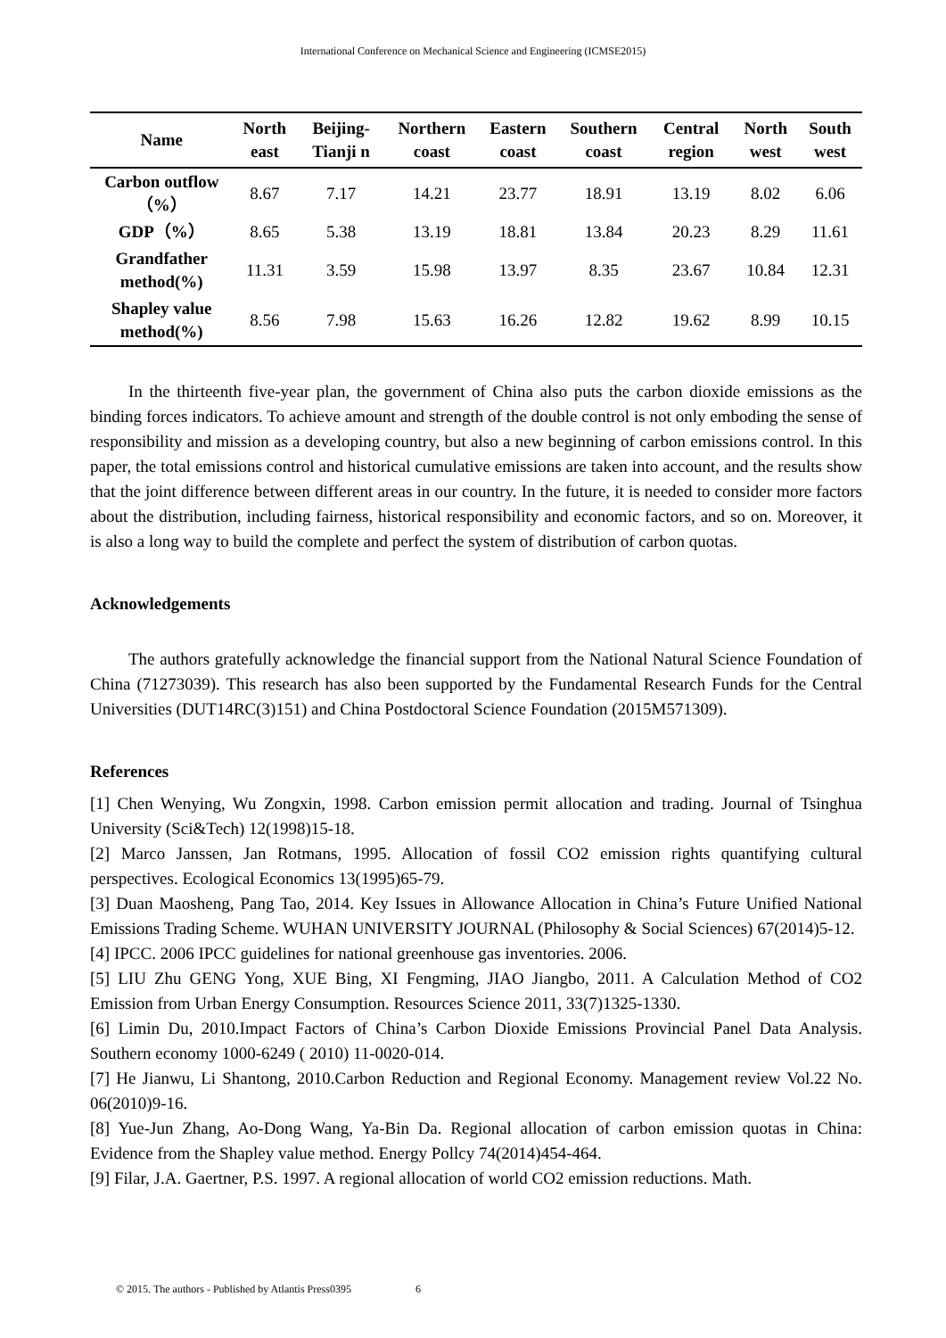International Conference on Mechanical Science and Engineering (ICMSE2015)
| Name | North east | Beijing-Tianji n | Northern coast | Eastern coast | Southern coast | Central region | North west | South west |
| --- | --- | --- | --- | --- | --- | --- | --- | --- |
| Carbon outflow（%） | 8.67 | 7.17 | 14.21 | 23.77 | 18.91 | 13.19 | 8.02 | 6.06 |
| GDP（%） | 8.65 | 5.38 | 13.19 | 18.81 | 13.84 | 20.23 | 8.29 | 11.61 |
| Grandfather method(%) | 11.31 | 3.59 | 15.98 | 13.97 | 8.35 | 23.67 | 10.84 | 12.31 |
| Shapley value method(%) | 8.56 | 7.98 | 15.63 | 16.26 | 12.82 | 19.62 | 8.99 | 10.15 |
In the thirteenth five-year plan, the government of China also puts the carbon dioxide emissions as the binding forces indicators. To achieve amount and strength of the double control is not only emboding the sense of responsibility and mission as a developing country, but also a new beginning of carbon emissions control. In this paper, the total emissions control and historical cumulative emissions are taken into account, and the results show that the joint difference between different areas in our country. In the future, it is needed to consider more factors about the distribution, including fairness, historical responsibility and economic factors, and so on. Moreover, it is also a long way to build the complete and perfect the system of distribution of carbon quotas.
Acknowledgements
The authors gratefully acknowledge the financial support from the National Natural Science Foundation of China (71273039). This research has also been supported by the Fundamental Research Funds for the Central Universities (DUT14RC(3)151) and China Postdoctoral Science Foundation (2015M571309).
References
[1] Chen Wenying, Wu Zongxin, 1998. Carbon emission permit allocation and trading. Journal of Tsinghua University (Sci&Tech) 12(1998)15-18.
[2] Marco Janssen, Jan Rotmans, 1995. Allocation of fossil CO2 emission rights quantifying cultural perspectives. Ecological Economics 13(1995)65-79.
[3] Duan Maosheng, Pang Tao, 2014. Key Issues in Allowance Allocation in China’s Future Unified National Emissions Trading Scheme. WUHAN UNIVERSITY JOURNAL (Philosophy & Social Sciences) 67(2014)5-12.
[4] IPCC. 2006 IPCC guidelines for national greenhouse gas inventories. 2006.
[5] LIU Zhu GENG Yong, XUE Bing, XI Fengming, JIAO Jiangbo, 2011. A Calculation Method of CO2 Emission from Urban Energy Consumption. Resources Science 2011, 33(7)1325-1330.
[6] Limin Du, 2010.Impact Factors of China’s Carbon Dioxide Emissions Provincial Panel Data Analysis. Southern economy 1000-6249 ( 2010) 11-0020-014.
[7] He Jianwu, Li Shantong, 2010.Carbon Reduction and Regional Economy. Management review Vol.22 No. 06(2010)9-16.
[8] Yue-Jun Zhang, Ao-Dong Wang, Ya-Bin Da. Regional allocation of carbon emission quotas in China: Evidence from the Shapley value method. Energy Pollcy 74(2014)454-464.
[9] Filar, J.A. Gaertner, P.S. 1997. A regional allocation of world CO2 emission reductions. Math.
© 2015. The authors - Published by Atlantis Press0395 6